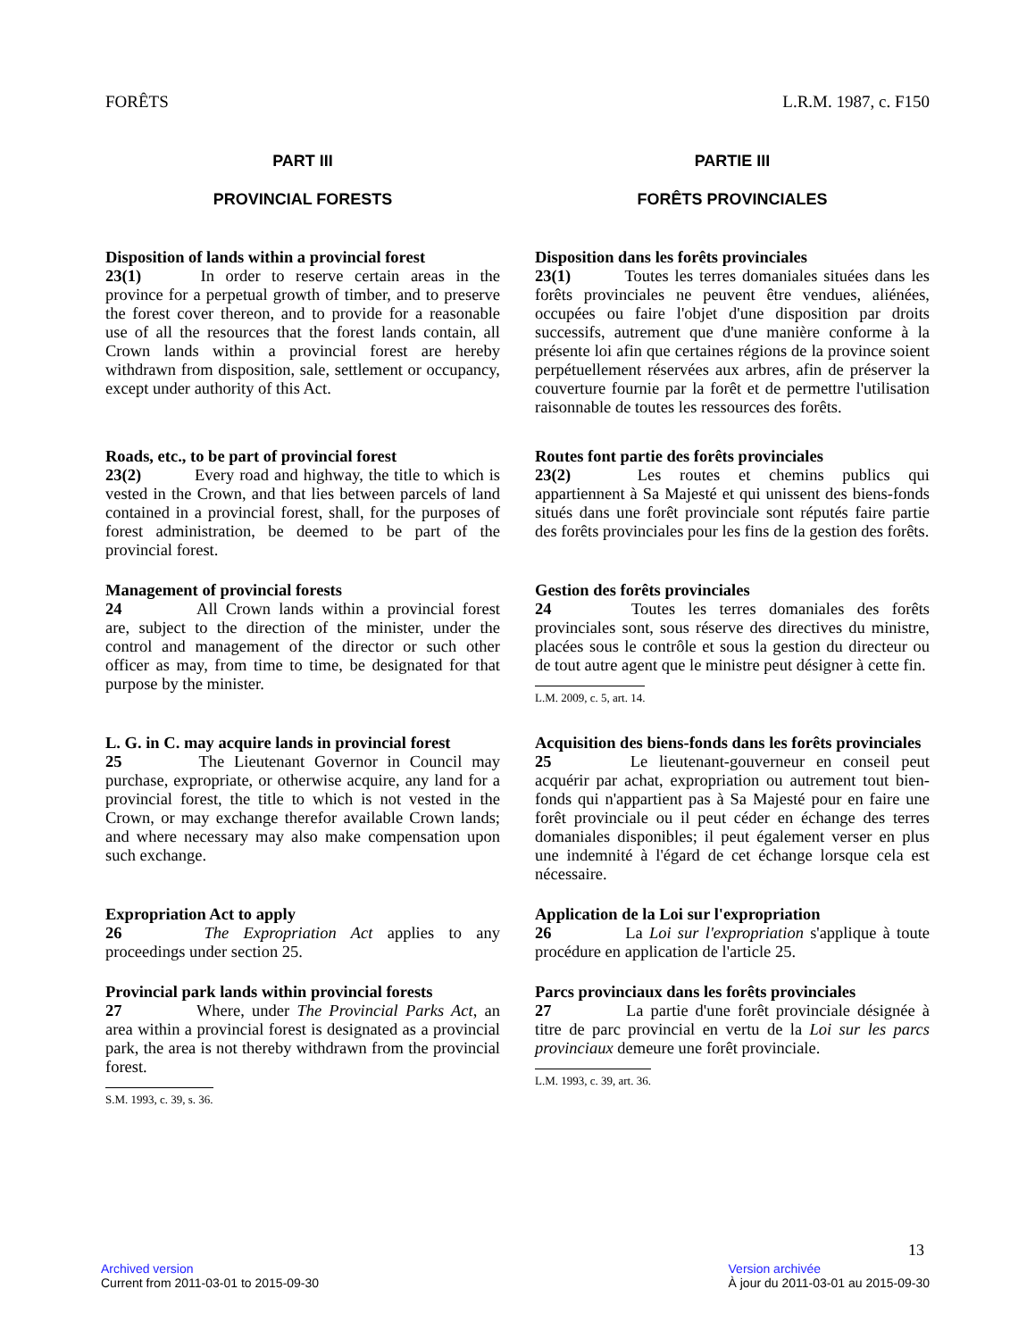FORÊTS L.R.M. 1987, c. F150
PART III
PROVINCIAL FORESTS
PARTIE III
FORÊTS PROVINCIALES
Disposition of lands within a provincial forest
23(1) In order to reserve certain areas in the province for a perpetual growth of timber, and to preserve the forest cover thereon, and to provide for a reasonable use of all the resources that the forest lands contain, all Crown lands within a provincial forest are hereby withdrawn from disposition, sale, settlement or occupancy, except under authority of this Act.
Disposition dans les forêts provinciales
23(1) Toutes les terres domaniales situées dans les forêts provinciales ne peuvent être vendues, aliénées, occupées ou faire l'objet d'une disposition par droits successifs, autrement que d'une manière conforme à la présente loi afin que certaines régions de la province soient perpétuellement réservées aux arbres, afin de préserver la couverture fournie par la forêt et de permettre l'utilisation raisonnable de toutes les ressources des forêts.
Roads, etc., to be part of provincial forest
23(2) Every road and highway, the title to which is vested in the Crown, and that lies between parcels of land contained in a provincial forest, shall, for the purposes of forest administration, be deemed to be part of the provincial forest.
Routes font partie des forêts provinciales
23(2) Les routes et chemins publics qui appartiennent à Sa Majesté et qui unissent des biens-fonds situés dans une forêt provinciale sont réputés faire partie des forêts provinciales pour les fins de la gestion des forêts.
Management of provincial forests
24 All Crown lands within a provincial forest are, subject to the direction of the minister, under the control and management of the director or such other officer as may, from time to time, be designated for that purpose by the minister.
Gestion des forêts provinciales
24 Toutes les terres domaniales des forêts provinciales sont, sous réserve des directives du ministre, placées sous le contrôle et sous la gestion du directeur ou de tout autre agent que le ministre peut désigner à cette fin.
L.M. 2009, c. 5, art. 14.
L. G. in C. may acquire lands in provincial forest
25 The Lieutenant Governor in Council may purchase, expropriate, or otherwise acquire, any land for a provincial forest, the title to which is not vested in the Crown, or may exchange therefor available Crown lands; and where necessary may also make compensation upon such exchange.
Acquisition des biens-fonds dans les forêts provinciales
25 Le lieutenant-gouverneur en conseil peut acquérir par achat, expropriation ou autrement tout bien-fonds qui n'appartient pas à Sa Majesté pour en faire une forêt provinciale ou il peut céder en échange des terres domaniales disponibles; il peut également verser en plus une indemnité à l'égard de cet échange lorsque cela est nécessaire.
Expropriation Act to apply
26 The Expropriation Act applies to any proceedings under section 25.
Application de la Loi sur l'expropriation
26 La Loi sur l'expropriation s'applique à toute procédure en application de l'article 25.
Provincial park lands within provincial forests
27 Where, under The Provincial Parks Act, an area within a provincial forest is designated as a provincial park, the area is not thereby withdrawn from the provincial forest.
S.M. 1993, c. 39, s. 36.
Parcs provinciaux dans les forêts provinciales
27 La partie d'une forêt provinciale désignée à titre de parc provincial en vertu de la Loi sur les parcs provinciaux demeure une forêt provinciale.
L.M. 1993, c. 39, art. 36.
13
Archived version
Current from 2011-03-01 to 2015-09-30
Version archivée
À jour du 2011-03-01 au 2015-09-30